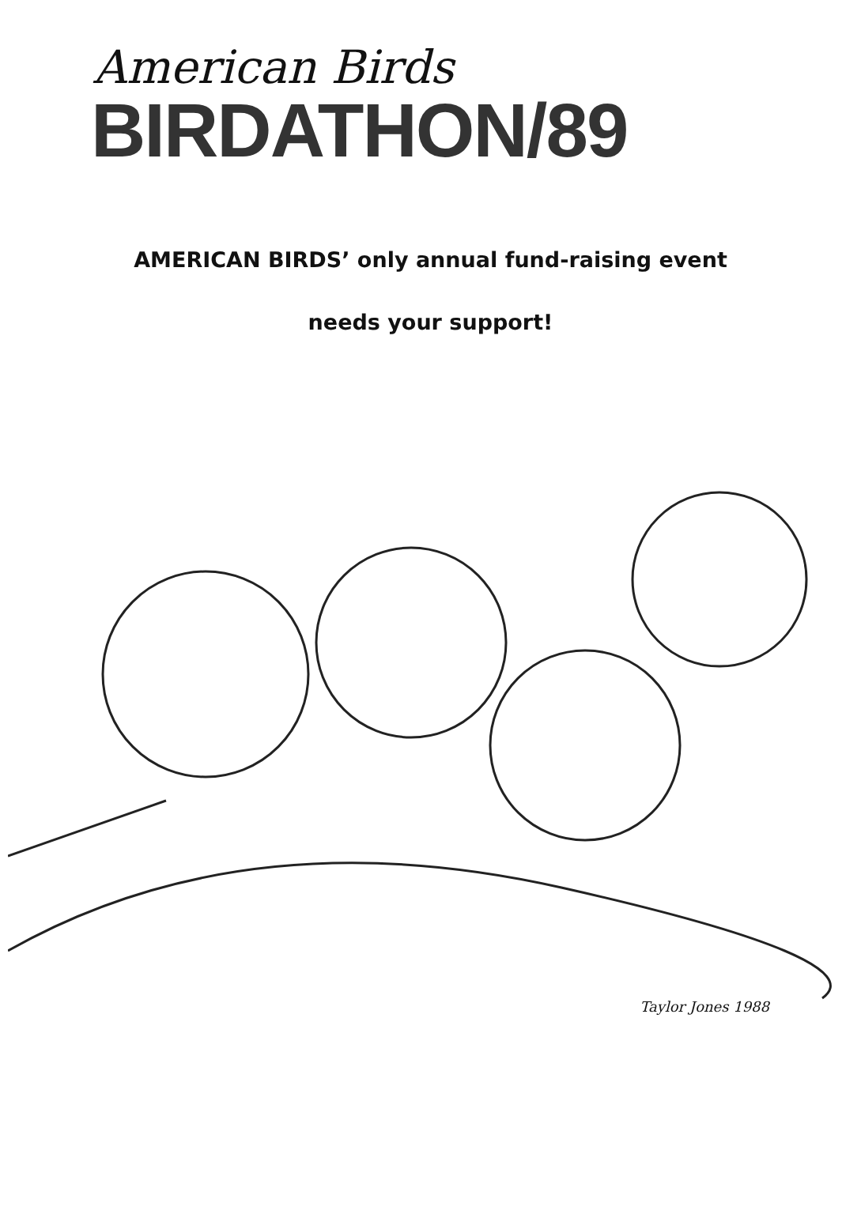American Birds
BIRDATHON/89
AMERICAN BIRDS’ only annual fund-raising event
needs your support!
Taylor Jones 1988